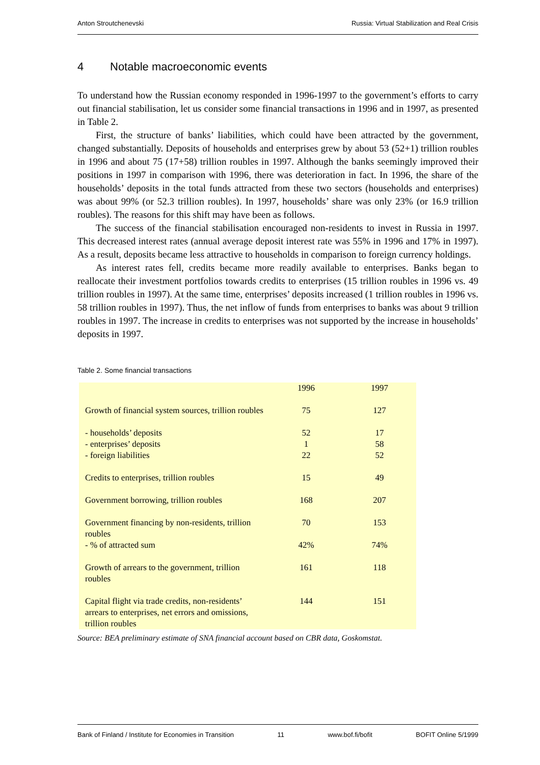Anton Stroutchenevski Russia: Virtual Stabilization and Real Crisis
4 Notable macroeconomic events
To understand how the Russian economy responded in 1996-1997 to the government’s efforts to carry out financial stabilisation, let us consider some financial transactions in 1996 and in 1997, as presented in Table 2.
First, the structure of banks’ liabilities, which could have been attracted by the government, changed substantially. Deposits of households and enterprises grew by about 53 (52+1) trillion roubles in 1996 and about 75 (17+58) trillion roubles in 1997. Although the banks seemingly improved their positions in 1997 in comparison with 1996, there was deterioration in fact. In 1996, the share of the households’ deposits in the total funds attracted from these two sectors (households and enterprises) was about 99% (or 52.3 trillion roubles). In 1997, households’ share was only 23% (or 16.9 trillion roubles). The reasons for this shift may have been as follows.
The success of the financial stabilisation encouraged non-residents to invest in Russia in 1997. This decreased interest rates (annual average deposit interest rate was 55% in 1996 and 17% in 1997). As a result, deposits became less attractive to households in comparison to foreign currency holdings.
As interest rates fell, credits became more readily available to enterprises. Banks began to reallocate their investment portfolios towards credits to enterprises (15 trillion roubles in 1996 vs. 49 trillion roubles in 1997). At the same time, enterprises’ deposits increased (1 trillion roubles in 1996 vs. 58 trillion roubles in 1997). Thus, the net inflow of funds from enterprises to banks was about 9 trillion roubles in 1997. The increase in credits to enterprises was not supported by the increase in households’ deposits in 1997.
Table 2. Some financial transactions
| | 1996 | 1997 |
| --- | --- | --- |
| Growth of financial system sources, trillion roubles | 75 | 127 |
| - households’ deposits - enterprises’ deposits - foreign liabilities | 52 1 22 | 17 58 52 |
| Credits to enterprises, trillion roubles | 15 | 49 |
| Government borrowing, trillion roubles | 168 | 207 |
| Government financing by non-residents, trillion roubles - % of attracted sum | 70 42% | 153 74% |
| Growth of arrears to the government, trillion roubles | 161 | 118 |
| Capital flight via trade credits, non-residents’ arrears to enterprises, net errors and omissions, trillion roubles | 144 | 151 |
Source: BEA preliminary estimate of SNA financial account based on CBR data, Goskomstat.
Bank of Finland / Institute for Economies in Transition 11 www.bof.fi/bofit BOFIT Online 5/1999